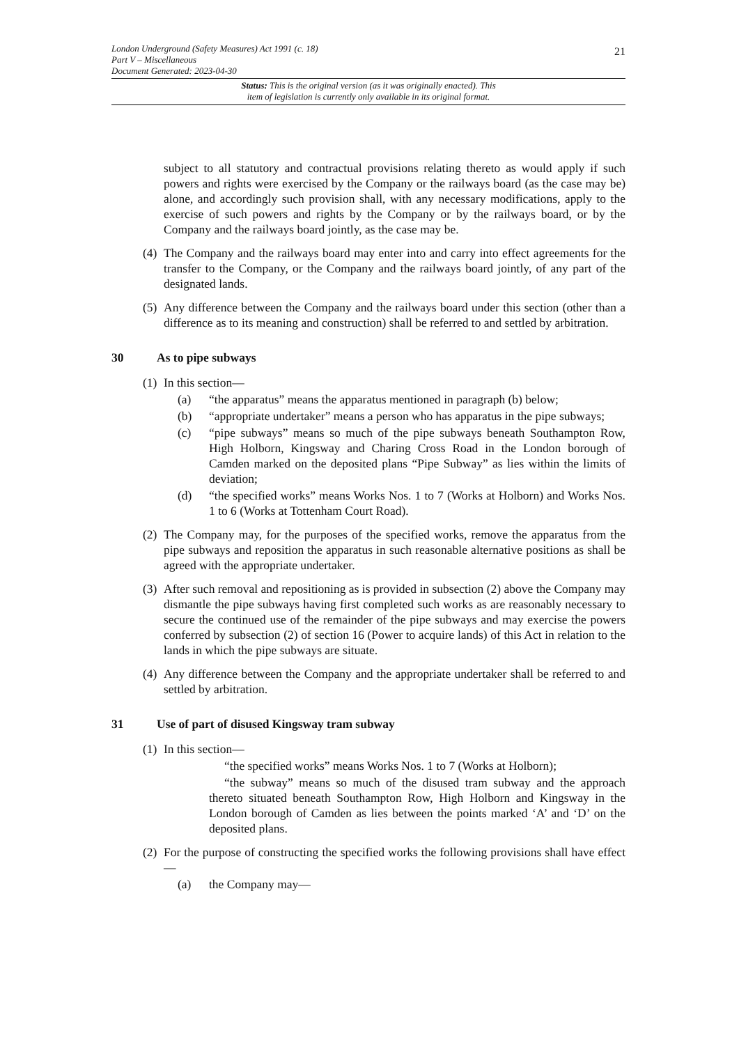21 London Underground (Safety Measures) Act 1991 (c. 18)
Part V – Miscellaneous
Document Generated: 2023-04-30
Status: This is the original version (as it was originally enacted). This
item of legislation is currently only available in its original format.
subject to all statutory and contractual provisions relating thereto as would apply if such powers and rights were exercised by the Company or the railways board (as the case may be) alone, and accordingly such provision shall, with any necessary modifications, apply to the exercise of such powers and rights by the Company or by the railways board, or by the Company and the railways board jointly, as the case may be.
(4) The Company and the railways board may enter into and carry into effect agreements for the transfer to the Company, or the Company and the railways board jointly, of any part of the designated lands.
(5) Any difference between the Company and the railways board under this section (other than a difference as to its meaning and construction) shall be referred to and settled by arbitration.
30 As to pipe subways
(1) In this section—
(a) “the apparatus” means the apparatus mentioned in paragraph (b) below;
(b) “appropriate undertaker” means a person who has apparatus in the pipe subways;
(c) “pipe subways” means so much of the pipe subways beneath Southampton Row, High Holborn, Kingsway and Charing Cross Road in the London borough of Camden marked on the deposited plans “Pipe Subway” as lies within the limits of deviation;
(d) “the specified works” means Works Nos. 1 to 7 (Works at Holborn) and Works Nos. 1 to 6 (Works at Tottenham Court Road).
(2) The Company may, for the purposes of the specified works, remove the apparatus from the pipe subways and reposition the apparatus in such reasonable alternative positions as shall be agreed with the appropriate undertaker.
(3) After such removal and repositioning as is provided in subsection (2) above the Company may dismantle the pipe subways having first completed such works as are reasonably necessary to secure the continued use of the remainder of the pipe subways and may exercise the powers conferred by subsection (2) of section 16 (Power to acquire lands) of this Act in relation to the lands in which the pipe subways are situate.
(4) Any difference between the Company and the appropriate undertaker shall be referred to and settled by arbitration.
31 Use of part of disused Kingsway tram subway
(1) In this section—
“the specified works” means Works Nos. 1 to 7 (Works at Holborn);
“the subway” means so much of the disused tram subway and the approach thereto situated beneath Southampton Row, High Holborn and Kingsway in the London borough of Camden as lies between the points marked ‘A’ and ‘D’ on the deposited plans.
(2) For the purpose of constructing the specified works the following provisions shall have effect—
(a) the Company may—